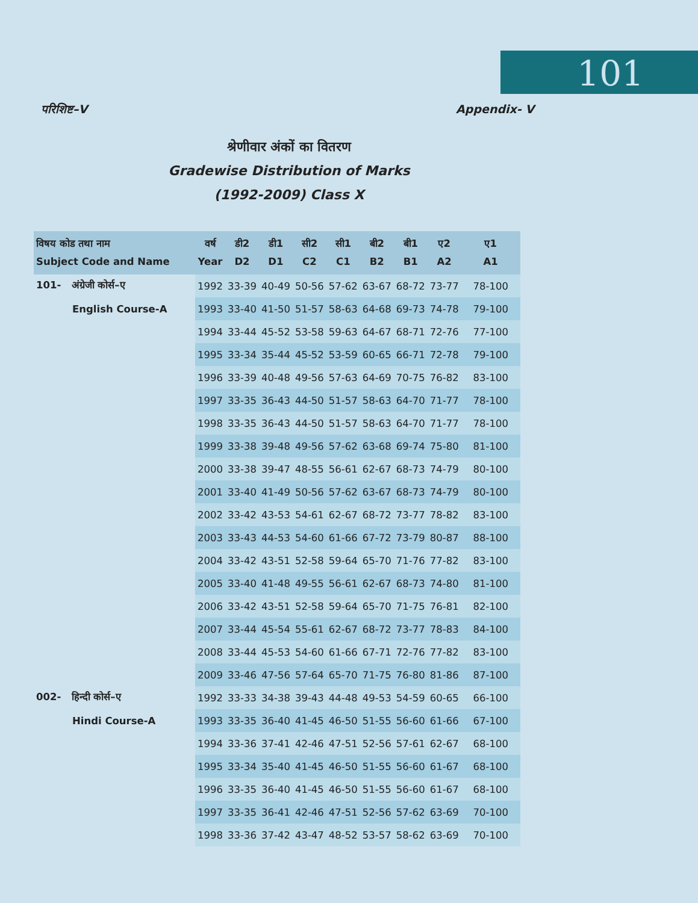101
परिशिष्ट–V Appendix- V
श्रेणीवार अंकों का वितरण
Gradewise Distribution of Marks
(1992-2009) Class X
| विषय कोड तथा नाम Subject Code and Name | वर्ष Year | डी2 D2 | डी1 D1 | सी2 C2 | सी1 C1 | बी2 B2 | बी1 B1 | ए2 A2 | ए1 A1 |
| --- | --- | --- | --- | --- | --- | --- | --- | --- | --- |
| 101- अंग्रेजी कोर्स–ए | 1992 | 33-39 | 40-49 | 50-56 | 57-62 | 63-67 | 68-72 | 73-77 | 78-100 |
| English Course-A | 1993 | 33-40 | 41-50 | 51-57 | 58-63 | 64-68 | 69-73 | 74-78 | 79-100 |
| | 1994 | 33-44 | 45-52 | 53-58 | 59-63 | 64-67 | 68-71 | 72-76 | 77-100 |
| | 1995 | 33-34 | 35-44 | 45-52 | 53-59 | 60-65 | 66-71 | 72-78 | 79-100 |
| | 1996 | 33-39 | 40-48 | 49-56 | 57-63 | 64-69 | 70-75 | 76-82 | 83-100 |
| | 1997 | 33-35 | 36-43 | 44-50 | 51-57 | 58-63 | 64-70 | 71-77 | 78-100 |
| | 1998 | 33-35 | 36-43 | 44-50 | 51-57 | 58-63 | 64-70 | 71-77 | 78-100 |
| | 1999 | 33-38 | 39-48 | 49-56 | 57-62 | 63-68 | 69-74 | 75-80 | 81-100 |
| | 2000 | 33-38 | 39-47 | 48-55 | 56-61 | 62-67 | 68-73 | 74-79 | 80-100 |
| | 2001 | 33-40 | 41-49 | 50-56 | 57-62 | 63-67 | 68-73 | 74-79 | 80-100 |
| | 2002 | 33-42 | 43-53 | 54-61 | 62-67 | 68-72 | 73-77 | 78-82 | 83-100 |
| | 2003 | 33-43 | 44-53 | 54-60 | 61-66 | 67-72 | 73-79 | 80-87 | 88-100 |
| | 2004 | 33-42 | 43-51 | 52-58 | 59-64 | 65-70 | 71-76 | 77-82 | 83-100 |
| | 2005 | 33-40 | 41-48 | 49-55 | 56-61 | 62-67 | 68-73 | 74-80 | 81-100 |
| | 2006 | 33-42 | 43-51 | 52-58 | 59-64 | 65-70 | 71-75 | 76-81 | 82-100 |
| | 2007 | 33-44 | 45-54 | 55-61 | 62-67 | 68-72 | 73-77 | 78-83 | 84-100 |
| | 2008 | 33-44 | 45-53 | 54-60 | 61-66 | 67-71 | 72-76 | 77-82 | 83-100 |
| | 2009 | 33-46 | 47-56 | 57-64 | 65-70 | 71-75 | 76-80 | 81-86 | 87-100 |
| 002- हिन्दी कोर्स–ए | 1992 | 33-33 | 34-38 | 39-43 | 44-48 | 49-53 | 54-59 | 60-65 | 66-100 |
| Hindi Course-A | 1993 | 33-35 | 36-40 | 41-45 | 46-50 | 51-55 | 56-60 | 61-66 | 67-100 |
| | 1994 | 33-36 | 37-41 | 42-46 | 47-51 | 52-56 | 57-61 | 62-67 | 68-100 |
| | 1995 | 33-34 | 35-40 | 41-45 | 46-50 | 51-55 | 56-60 | 61-67 | 68-100 |
| | 1996 | 33-35 | 36-40 | 41-45 | 46-50 | 51-55 | 56-60 | 61-67 | 68-100 |
| | 1997 | 33-35 | 36-41 | 42-46 | 47-51 | 52-56 | 57-62 | 63-69 | 70-100 |
| | 1998 | 33-36 | 37-42 | 43-47 | 48-52 | 53-57 | 58-62 | 63-69 | 70-100 |